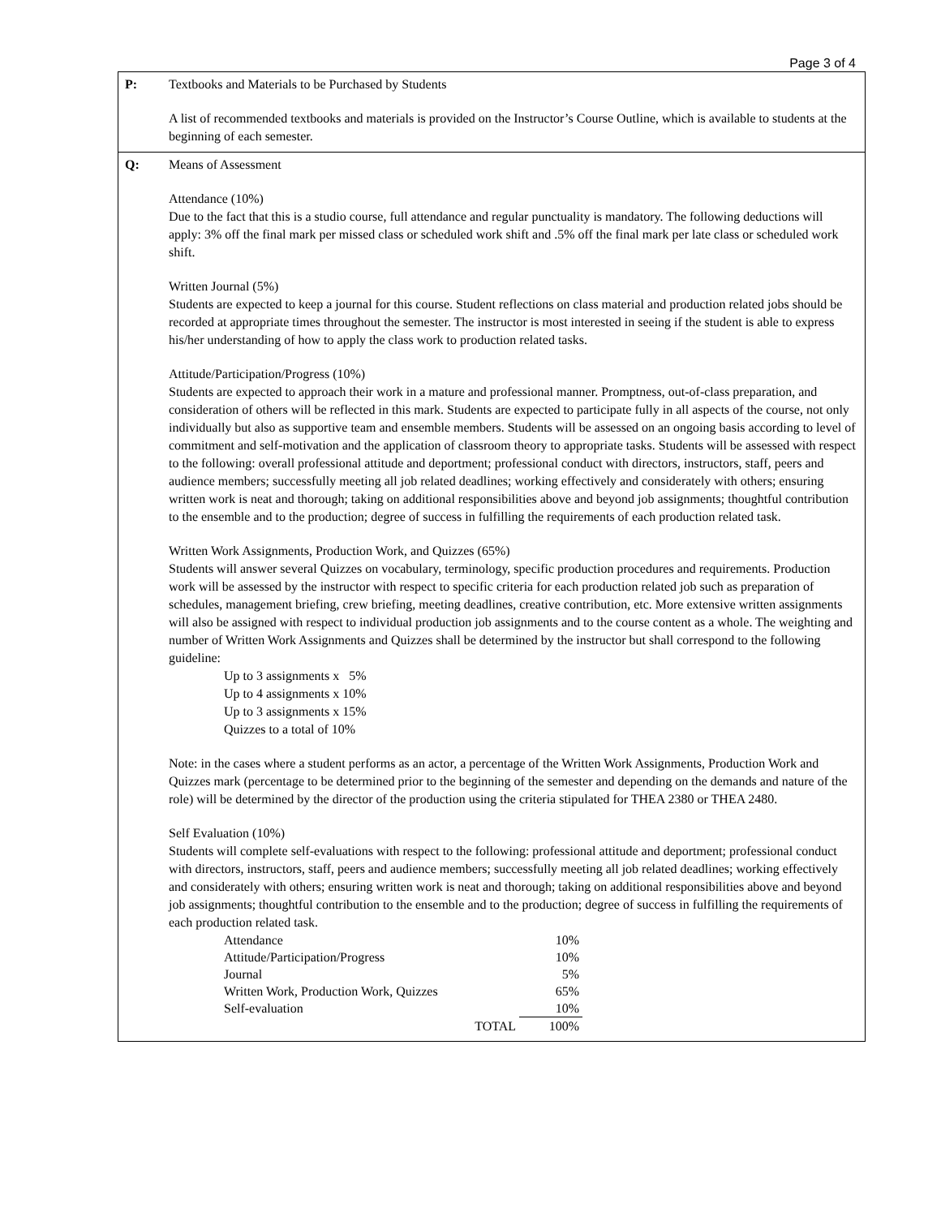Page 3 of 4
P: Textbooks and Materials to be Purchased by Students
A list of recommended textbooks and materials is provided on the Instructor’s Course Outline, which is available to students at the beginning of each semester.
Q: Means of Assessment
Attendance (10%)
Due to the fact that this is a studio course, full attendance and regular punctuality is mandatory. The following deductions will apply: 3% off the final mark per missed class or scheduled work shift and .5% off the final mark per late class or scheduled work shift.
Written Journal (5%)
Students are expected to keep a journal for this course. Student reflections on class material and production related jobs should be recorded at appropriate times throughout the semester. The instructor is most interested in seeing if the student is able to express his/her understanding of how to apply the class work to production related tasks.
Attitude/Participation/Progress (10%)
Students are expected to approach their work in a mature and professional manner. Promptness, out-of-class preparation, and consideration of others will be reflected in this mark. Students are expected to participate fully in all aspects of the course, not only individually but also as supportive team and ensemble members. Students will be assessed on an ongoing basis according to level of commitment and self-motivation and the application of classroom theory to appropriate tasks. Students will be assessed with respect to the following: overall professional attitude and deportment; professional conduct with directors, instructors, staff, peers and audience members; successfully meeting all job related deadlines; working effectively and considerately with others; ensuring written work is neat and thorough; taking on additional responsibilities above and beyond job assignments; thoughtful contribution to the ensemble and to the production; degree of success in fulfilling the requirements of each production related task.
Written Work Assignments, Production Work, and Quizzes (65%)
Students will answer several Quizzes on vocabulary, terminology, specific production procedures and requirements. Production work will be assessed by the instructor with respect to specific criteria for each production related job such as preparation of schedules, management briefing, crew briefing, meeting deadlines, creative contribution, etc. More extensive written assignments will also be assigned with respect to individual production job assignments and to the course content as a whole. The weighting and number of Written Work Assignments and Quizzes shall be determined by the instructor but shall correspond to the following guideline:
Up to 3 assignments x 5%
Up to 4 assignments x 10%
Up to 3 assignments x 15%
Quizzes to a total of 10%
Note: in the cases where a student performs as an actor, a percentage of the Written Work Assignments, Production Work and Quizzes mark (percentage to be determined prior to the beginning of the semester and depending on the demands and nature of the role) will be determined by the director of the production using the criteria stipulated for THEA 2380 or THEA 2480.
Self Evaluation (10%)
Students will complete self-evaluations with respect to the following: professional attitude and deportment; professional conduct with directors, instructors, staff, peers and audience members; successfully meeting all job related deadlines; working effectively and considerately with others; ensuring written work is neat and thorough; taking on additional responsibilities above and beyond job assignments; thoughtful contribution to the ensemble and to the production; degree of success in fulfilling the requirements of each production related task.
| Attendance | 10% |
| Attitude/Participation/Progress | 10% |
| Journal | 5% |
| Written Work, Production Work, Quizzes | 65% |
| Self-evaluation | 10% |
| TOTAL | 100% |